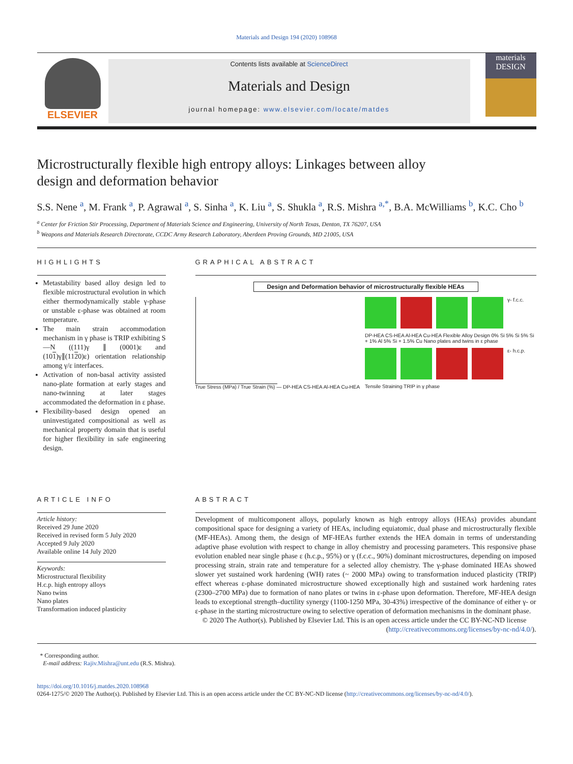Materials and Design 194 (2020) 108968
ELSEVIER
Contents lists available at ScienceDirect
Materials and Design
journal homepage: www.elsevier.com/locate/matdes
materials DESIGN
Microstructurally flexible high entropy alloys: Linkages between alloy design and deformation behavior
S.S. Nene <sup>a</sup>, M. Frank <sup>a</sup>, P. Agrawal <sup>a</sup>, S. Sinha <sup>a</sup>, K. Liu <sup>a</sup>, S. Shukla <sup>a</sup>, R.S. Mishra <sup>a,*</sup>, B.A. McWilliams <sup>b</sup>, K.C. Cho <sup>b</sup>
<sup>a</sup> Center for Friction Stir Processing, Department of Materials Science and Engineering, University of North Texas, Denton, TX 76207, USA
<sup>b</sup> Weapons and Materials Research Directorate, CCDC Army Research Laboratory, Aberdeen Proving Grounds, MD 21005, USA
HIGHLIGHTS
Metastability based alloy design led to flexible microstructural evolution in which either thermodynamically stable γ-phase or unstable ε-phase was obtained at room temperature.
The main strain accommodation mechanism in γ phase is TRIP exhibiting S—N ((111)γ ∥ (0001)ε and (101)γ∥(1120)ε) orientation relationship among γ/ε interfaces.
Activation of non-basal activity assisted nano-plate formation at early stages and nano-twinning at later stages accommodated the deformation in ε phase.
Flexibility-based design opened an uninvestigated compositional as well as mechanical property domain that is useful for higher flexibility in safe engineering design.
GRAPHICAL ABSTRACT
Design and Deformation behavior of microstructurally flexible HEAs
True Stress (MPa) / True Strain (%) — DP-HEA CS-HEA Al-HEA Cu-HEA
γ- f.c.c. DP-HEA CS-HEA Al-HEA Cu-HEA Flexible Alloy Design 0% Si 5% Si 5% Si + 1% Al 5% Si + 1.5% Cu Nano plates and twins in ε phase
ε- h.c.p. Tensile Straining TRIP in γ phase
ARTICLE INFO
Article history:
Received 29 June 2020
Received in revised form 5 July 2020
Accepted 9 July 2020
Available online 14 July 2020
Keywords:
Microstructural flexibility
H.c.p. high entropy alloys
Nano twins
Nano plates
Transformation induced plasticity
ABSTRACT
Development of multicomponent alloys, popularly known as high entropy alloys (HEAs) provides abundant compositional space for designing a variety of HEAs, including equiatomic, dual phase and microstructurally flexible (MF-HEAs). Among them, the design of MF-HEAs further extends the HEA domain in terms of understanding adaptive phase evolution with respect to change in alloy chemistry and processing parameters. This responsive phase evolution enabled near single phase ε (h.c.p., 95%) or γ (f.c.c., 90%) dominant microstructures, depending on imposed processing strain, strain rate and temperature for a selected alloy chemistry. The γ-phase dominated HEAs showed slower yet sustained work hardening (WH) rates (~ 2000 MPa) owing to transformation induced plasticity (TRIP) effect whereas ε-phase dominated microstructure showed exceptionally high and sustained work hardening rates (2300–2700 MPa) due to formation of nano plates or twins in ε-phase upon deformation. Therefore, MF-HEA design leads to exceptional strength–ductility synergy (1100-1250 MPa, 30-43%) irrespective of the dominance of either γ- or ε-phase in the starting microstructure owing to selective operation of deformation mechanisms in the dominant phase.
© 2020 The Author(s). Published by Elsevier Ltd. This is an open access article under the CC BY-NC-ND license (http://creativecommons.org/licenses/by-nc-nd/4.0/).
* Corresponding author.
E-mail address: Rajiv.Mishra@unt.edu (R.S. Mishra).
https://doi.org/10.1016/j.matdes.2020.108968
0264-1275/© 2020 The Author(s). Published by Elsevier Ltd. This is an open access article under the CC BY-NC-ND license (http://creativecommons.org/licenses/by-nc-nd/4.0/).